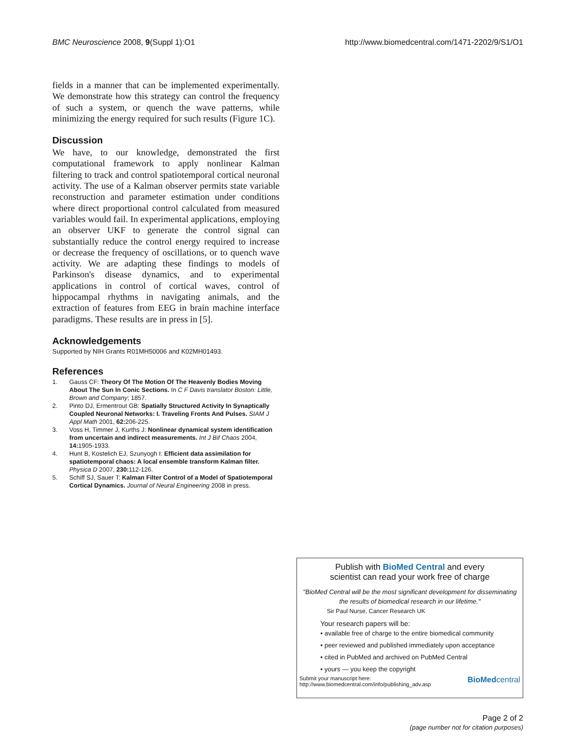BMC Neuroscience 2008, 9(Suppl 1):O1 http://www.biomedcentral.com/1471-2202/9/S1/O1
fields in a manner that can be implemented experimentally. We demonstrate how this strategy can control the frequency of such a system, or quench the wave patterns, while minimizing the energy required for such results (Figure 1C).
Discussion
We have, to our knowledge, demonstrated the first computational framework to apply nonlinear Kalman filtering to track and control spatiotemporal cortical neuronal activity. The use of a Kalman observer permits state variable reconstruction and parameter estimation under conditions where direct proportional control calculated from measured variables would fail. In experimental applications, employing an observer UKF to generate the control signal can substantially reduce the control energy required to increase or decrease the frequency of oscillations, or to quench wave activity. We are adapting these findings to models of Parkinson's disease dynamics, and to experimental applications in control of cortical waves, control of hippocampal rhythms in navigating animals, and the extraction of features from EEG in brain machine interface paradigms. These results are in press in [5].
Acknowledgements
Supported by NIH Grants R01MH50006 and K02MH01493.
References
1. Gauss CF: Theory Of The Motion Of The Heavenly Bodies Moving About The Sun In Conic Sections. In C F Davis translator Boston: Little, Brown and Company; 1857.
2. Pinto DJ, Ermentrout GB: Spatially Structured Activity In Synaptically Coupled Neuronal Networks: I. Traveling Fronts And Pulses. SIAM J Appl Math 2001, 62: 206-225.
3. Voss H, Timmer J, Kurths J: Nonlinear dynamical system identification from uncertain and indirect measurements. Int J Bif Chaos 2004, 14: 1905-1933.
4. Hunt B, Kostelich EJ, Szunyogh I: Efficient data assimilation for spatiotemporal chaos: A local ensemble transform Kalman filter. Physica D 2007, 230: 112-126.
5. Schiff SJ, Sauer T: Kalman Filter Control of a Model of Spatiotemporal Cortical Dynamics. Journal of Neural Engineering 2008 in press.
Publish with BioMed Central and every
scientist can read your work free of charge
"BioMed Central will be the most significant development for disseminating the results of biomedical research in our lifetime."
Sir Paul Nurse, Cancer Research UK
Your research papers will be:
• available free of charge to the entire biomedical community
• peer reviewed and published immediately upon acceptance
• cited in PubMed and archived on PubMed Central
• yours — you keep the copyright
Submit your manuscript here:
http://www.biomedcentral.com/info/publishing_adv.asp BioMedcentral
Page 2 of 2
(page number not for citation purposes)